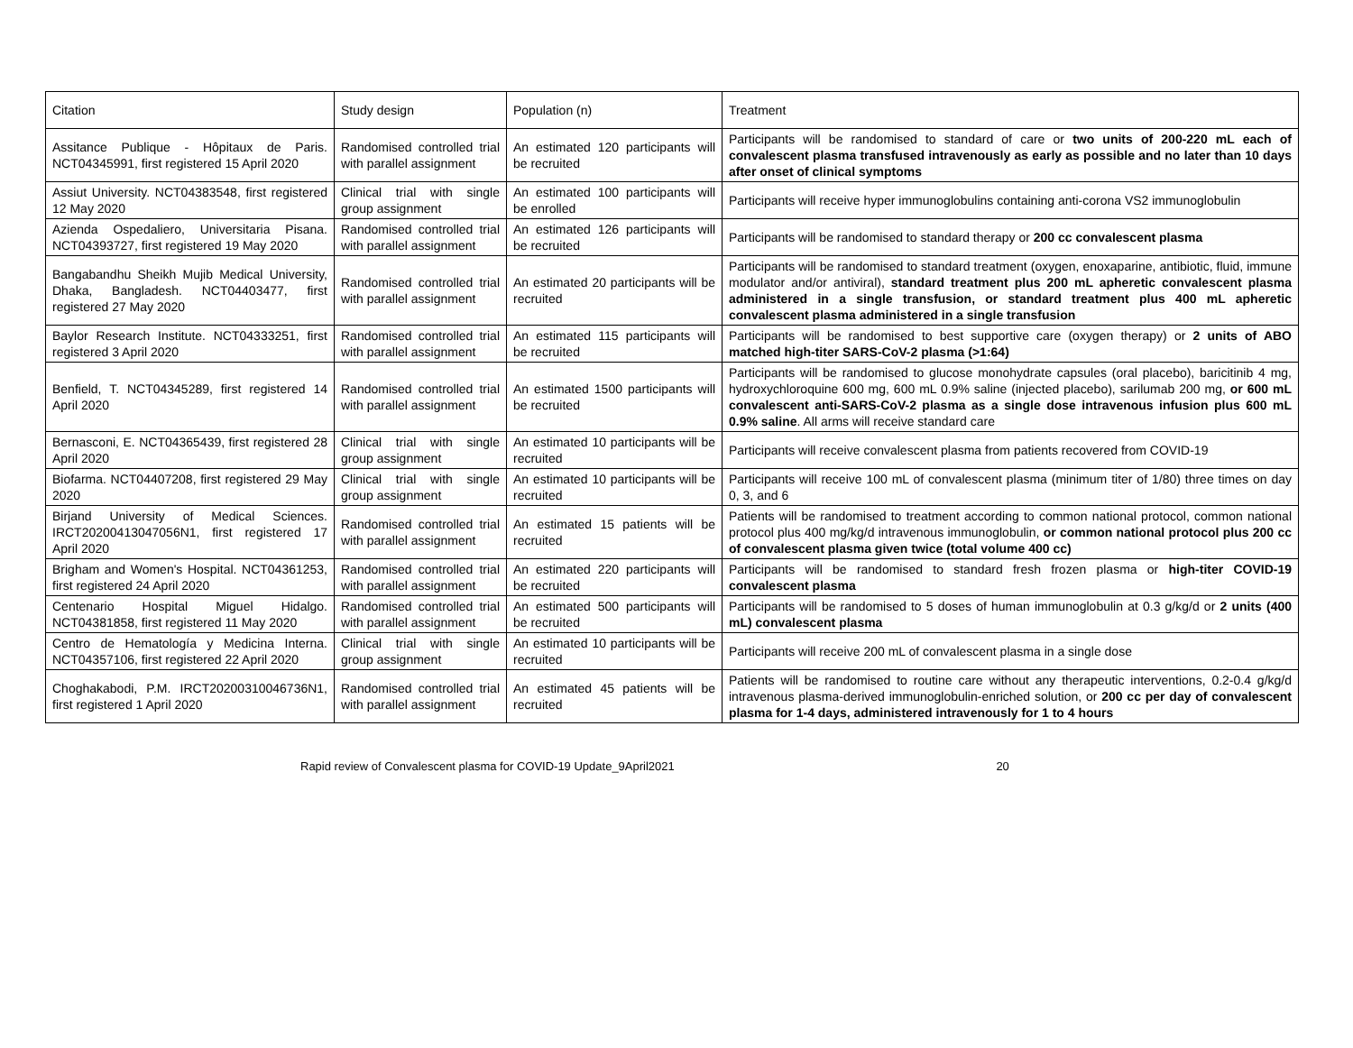| Citation | Study design | Population (n) | Treatment |
| --- | --- | --- | --- |
| Assitance Publique - Hôpitaux de Paris. NCT04345991, first registered 15 April 2020 | Randomised controlled trial with parallel assignment | An estimated 120 participants will be recruited | Participants will be randomised to standard of care or two units of 200-220 mL each of convalescent plasma transfused intravenously as early as possible and no later than 10 days after onset of clinical symptoms |
| Assiut University. NCT04383548, first registered 12 May 2020 | Clinical trial with single group assignment | An estimated 100 participants will be enrolled | Participants will receive hyper immunoglobulins containing anti-corona VS2 immunoglobulin |
| Azienda Ospedaliero, Universitaria Pisana. NCT04393727, first registered 19 May 2020 | Randomised controlled trial with parallel assignment | An estimated 126 participants will be recruited | Participants will be randomised to standard therapy or 200 cc convalescent plasma |
| Bangabandhu Sheikh Mujib Medical University, Dhaka, Bangladesh. NCT04403477, first registered 27 May 2020 | Randomised controlled trial with parallel assignment | An estimated 20 participants will be recruited | Participants will be randomised to standard treatment (oxygen, enoxaparine, antibiotic, fluid, immune modulator and/or antiviral), standard treatment plus 200 mL apheretic convalescent plasma administered in a single transfusion, or standard treatment plus 400 mL apheretic convalescent plasma administered in a single transfusion |
| Baylor Research Institute. NCT04333251, first registered 3 April 2020 | Randomised controlled trial with parallel assignment | An estimated 115 participants will be recruited | Participants will be randomised to best supportive care (oxygen therapy) or 2 units of ABO matched high-titer SARS-CoV-2 plasma (>1:64) |
| Benfield, T. NCT04345289, first registered 14 April 2020 | Randomised controlled trial with parallel assignment | An estimated 1500 participants will be recruited | Participants will be randomised to glucose monohydrate capsules (oral placebo), baricitinib 4 mg, hydroxychloroquine 600 mg, 600 mL 0.9% saline (injected placebo), sarilumab 200 mg, or 600 mL convalescent anti-SARS-CoV-2 plasma as a single dose intravenous infusion plus 600 mL 0.9% saline . All arms will receive standard care |
| Bernasconi, E. NCT04365439, first registered 28 April 2020 | Clinical trial with single group assignment | An estimated 10 participants will be recruited | Participants will receive convalescent plasma from patients recovered from COVID-19 |
| Biofarma. NCT04407208, first registered 29 May 2020 | Clinical trial with single group assignment | An estimated 10 participants will be recruited | Participants will receive 100 mL of convalescent plasma (minimum titer of 1/80) three times on day 0, 3, and 6 |
| Birjand University of Medical Sciences. IRCT20200413047056N1, first registered 17 April 2020 | Randomised controlled trial with parallel assignment | An estimated 15 patients will be recruited | Patients will be randomised to treatment according to common national protocol, common national protocol plus 400 mg/kg/d intravenous immunoglobulin, or common national protocol plus 200 cc of convalescent plasma given twice (total volume 400 cc) |
| Brigham and Women's Hospital. NCT04361253, first registered 24 April 2020 | Randomised controlled trial with parallel assignment | An estimated 220 participants will be recruited | Participants will be randomised to standard fresh frozen plasma or high-titer COVID-19 convalescent plasma |
| Centenario Hospital Miguel Hidalgo. NCT04381858, first registered 11 May 2020 | Randomised controlled trial with parallel assignment | An estimated 500 participants will be recruited | Participants will be randomised to 5 doses of human immunoglobulin at 0.3 g/kg/d or 2 units (400 mL) convalescent plasma |
| Centro de Hematología y Medicina Interna. NCT04357106, first registered 22 April 2020 | Clinical trial with single group assignment | An estimated 10 participants will be recruited | Participants will receive 200 mL of convalescent plasma in a single dose |
| Choghakabodi, P.M. IRCT20200310046736N1, first registered 1 April 2020 | Randomised controlled trial with parallel assignment | An estimated 45 patients will be recruited | Patients will be randomised to routine care without any therapeutic interventions, 0.2-0.4 g/kg/d intravenous plasma-derived immunoglobulin-enriched solution, or 200 cc per day of convalescent plasma for 1-4 days, administered intravenously for 1 to 4 hours |
Rapid review of Convalescent plasma for COVID-19 Update_9April2021 20